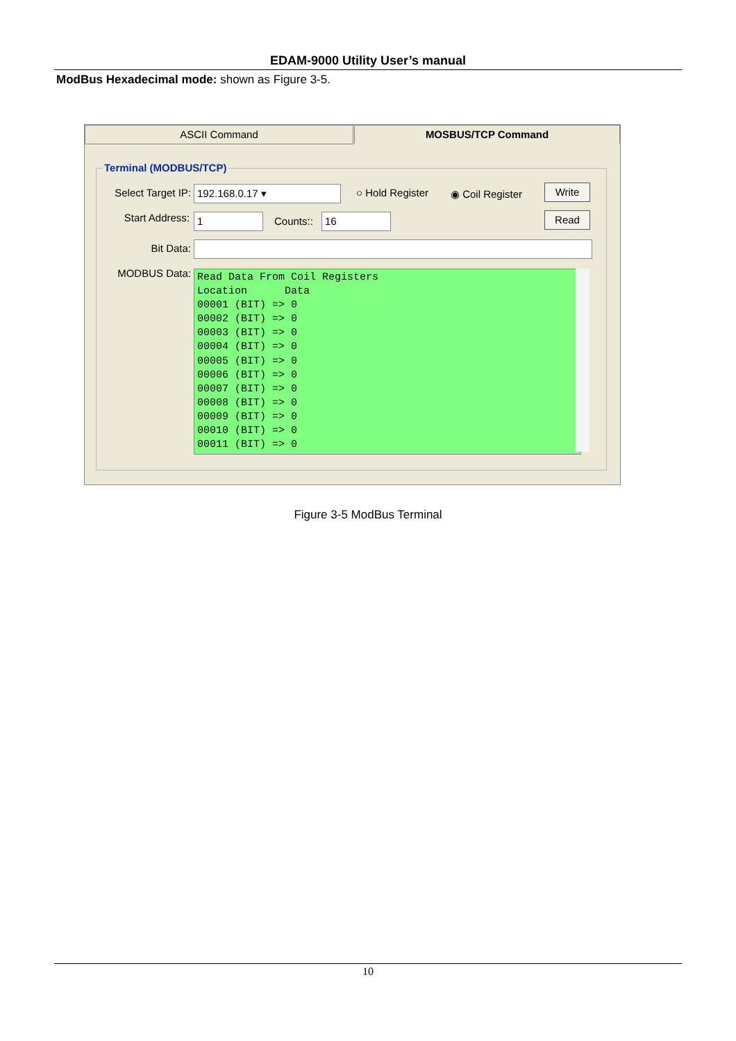EDAM-9000 Utility User’s manual
ModBus Hexadecimal mode: shown as Figure 3-5.
ASCII Command MOSBUS/TCP Command
Terminal (MODBUS/TCP)
Select Target IP:
192.168.0.17 ▾ ○ Hold Register ◉ Coil Register Write
Start Address: 1 Counts:: 16 Read
Bit Data:
MODBUS Data:
Read Data From Coil Registers Location Data 00001 (BIT) => 0 00002 (BIT) => 0 00003 (BIT) => 0 00004 (BIT) => 0 00005 (BIT) => 0 00006 (BIT) => 0 00007 (BIT) => 0 00008 (BIT) => 0 00009 (BIT) => 0 00010 (BIT) => 0 00011 (BIT) => 0
Figure 3-5 ModBus Terminal
10